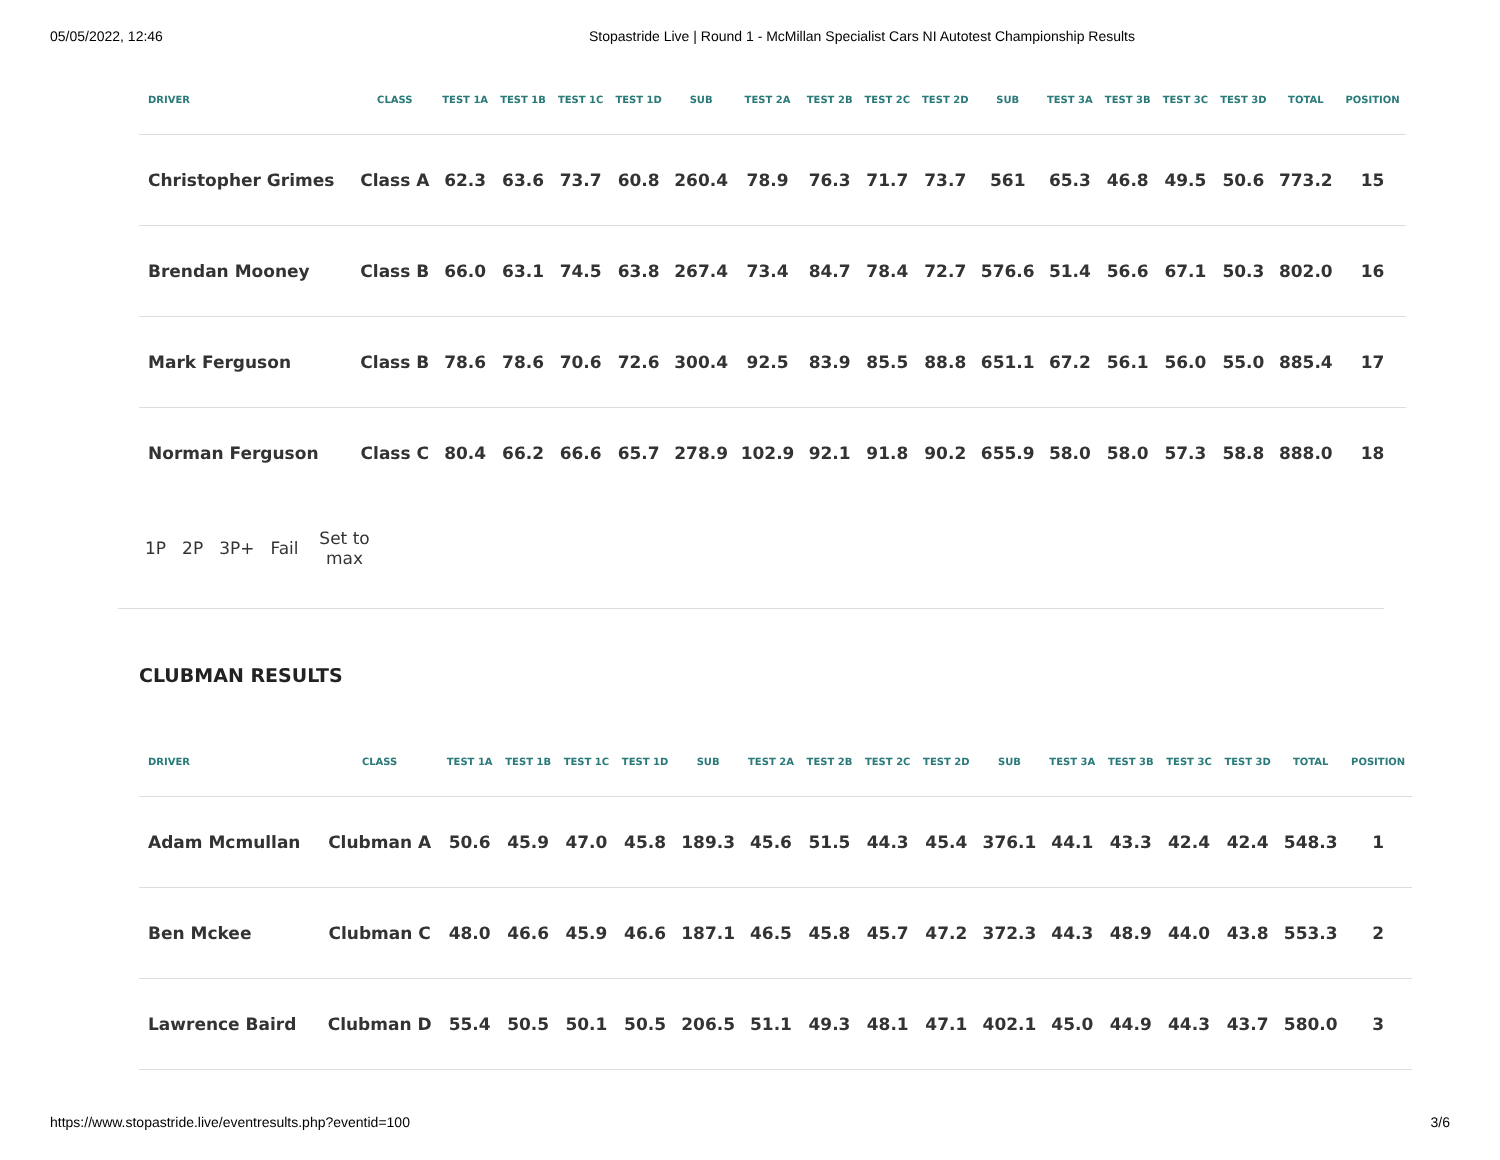05/05/2022, 12:46 Stopastride Live | Round 1 - McMillan Specialist Cars NI Autotest Championship Results
| DRIVER | CLASS | TEST 1A | TEST 1B | TEST 1C | TEST 1D | SUB | TEST 2A | TEST 2B | TEST 2C | TEST 2D | SUB | TEST 3A | TEST 3B | TEST 3C | TEST 3D | TOTAL | POSITION |
| --- | --- | --- | --- | --- | --- | --- | --- | --- | --- | --- | --- | --- | --- | --- | --- | --- | --- |
| Christopher Grimes | Class A | 62.3 | 63.6 | 73.7 | 60.8 | 260.4 | 78.9 | 76.3 | 71.7 | 73.7 | 561 | 65.3 | 46.8 | 49.5 | 50.6 | 773.2 | 15 |
| Brendan Mooney | Class B | 66.0 | 63.1 | 74.5 | 63.8 | 267.4 | 73.4 | 84.7 | 78.4 | 72.7 | 576.6 | 51.4 | 56.6 | 67.1 | 50.3 | 802.0 | 16 |
| Mark Ferguson | Class B | 78.6 | 78.6 | 70.6 | 72.6 | 300.4 | 92.5 | 83.9 | 85.5 | 88.8 | 651.1 | 67.2 | 56.1 | 56.0 | 55.0 | 885.4 | 17 |
| Norman Ferguson | Class C | 80.4 | 66.2 | 66.6 | 65.7 | 278.9 | 102.9 | 92.1 | 91.8 | 90.2 | 655.9 | 58.0 | 58.0 | 57.3 | 58.8 | 888.0 | 18 |
1P 2P 3P+ Fail Set to max
CLUBMAN RESULTS
| DRIVER | CLASS | TEST 1A | TEST 1B | TEST 1C | TEST 1D | SUB | TEST 2A | TEST 2B | TEST 2C | TEST 2D | SUB | TEST 3A | TEST 3B | TEST 3C | TEST 3D | TOTAL | POSITION |
| --- | --- | --- | --- | --- | --- | --- | --- | --- | --- | --- | --- | --- | --- | --- | --- | --- | --- |
| Adam Mcmullan | Clubman A | 50.6 | 45.9 | 47.0 | 45.8 | 189.3 | 45.6 | 51.5 | 44.3 | 45.4 | 376.1 | 44.1 | 43.3 | 42.4 | 42.4 | 548.3 | 1 |
| Ben Mckee | Clubman C | 48.0 | 46.6 | 45.9 | 46.6 | 187.1 | 46.5 | 45.8 | 45.7 | 47.2 | 372.3 | 44.3 | 48.9 | 44.0 | 43.8 | 553.3 | 2 |
| Lawrence Baird | Clubman D | 55.4 | 50.5 | 50.1 | 50.5 | 206.5 | 51.1 | 49.3 | 48.1 | 47.1 | 402.1 | 45.0 | 44.9 | 44.3 | 43.7 | 580.0 | 3 |
https://www.stopastride.live/eventresults.php?eventid=100 3/6